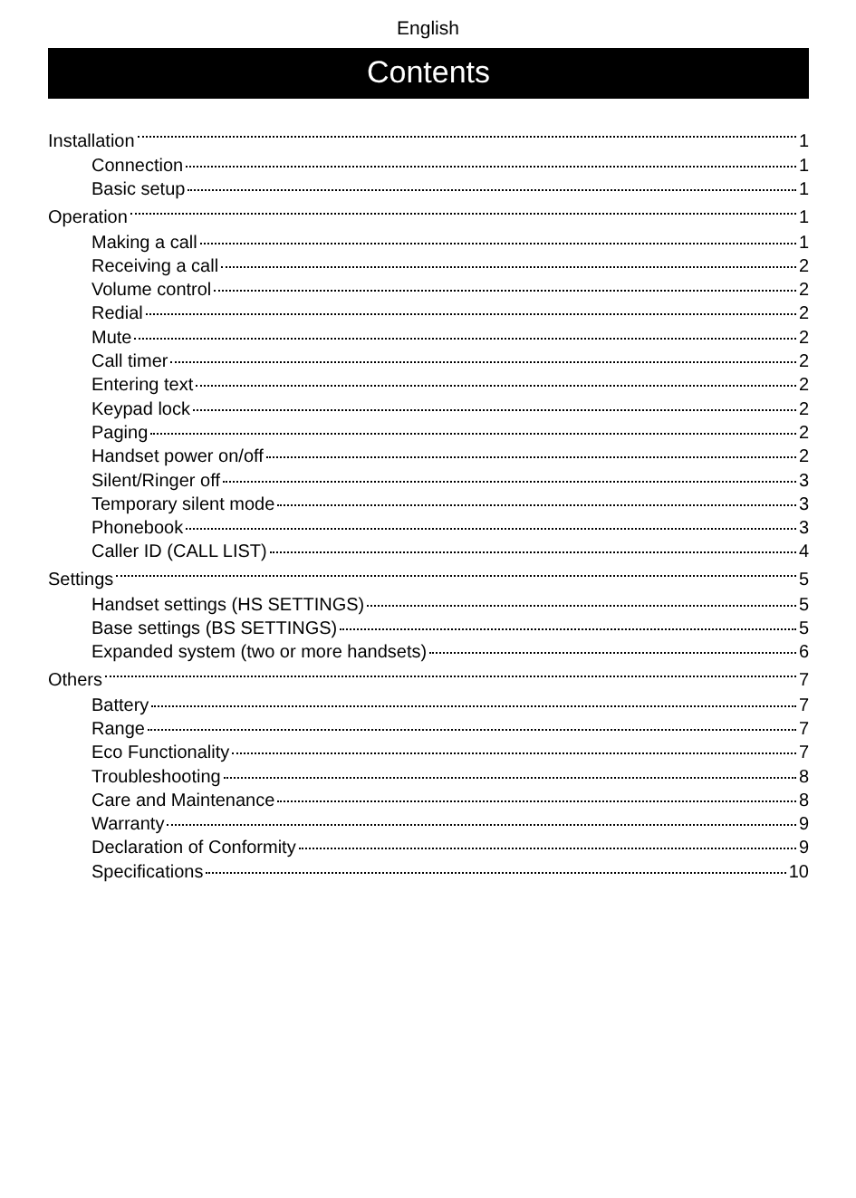English
Contents
Installation 1
Connection 1
Basic setup 1
Operation 1
Making a call 1
Receiving a call 2
Volume control 2
Redial 2
Mute 2
Call timer 2
Entering text 2
Keypad lock 2
Paging 2
Handset power on/off 2
Silent/Ringer off 3
Temporary silent mode 3
Phonebook 3
Caller ID (CALL LIST) 4
Settings 5
Handset settings (HS SETTINGS) 5
Base settings (BS SETTINGS) 5
Expanded system (two or more handsets) 6
Others 7
Battery 7
Range 7
Eco Functionality 7
Troubleshooting 8
Care and Maintenance 8
Warranty 9
Declaration of Conformity 9
Specifications 10